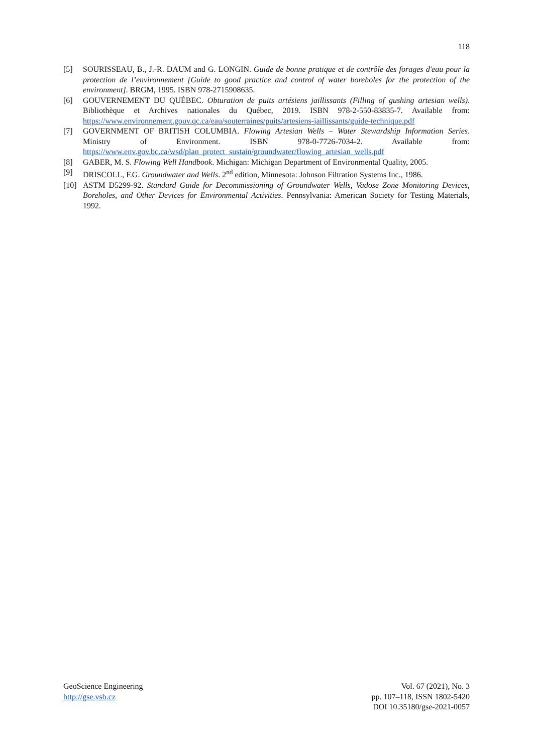118
[5] SOURISSEAU, B., J.-R. DAUM and G. LONGIN. Guide de bonne pratique et de contrôle des forages d'eau pour la protection de l’environnement [Guide to good practice and control of water boreholes for the protection of the environment]. BRGM, 1995. ISBN 978-2715908635.
[6] GOUVERNEMENT DU QUÉBEC. Obturation de puits artésiens jaillissants (Filling of gushing artesian wells). Bibliothèque et Archives nationales du Québec, 2019. ISBN 978-2-550-83835-7. Available from: https://www.environnement.gouv.qc.ca/eau/souterraines/puits/artesiens-jaillissants/guide-technique.pdf
[7] GOVERNMENT OF BRITISH COLUMBIA. Flowing Artesian Wells – Water Stewardship Information Series. Ministry of Environment. ISBN 978-0-7726-7034-2. Available from: https://www.env.gov.bc.ca/wsd/plan_protect_sustain/groundwater/flowing_artesian_wells.pdf
[8] GABER, M. S. Flowing Well Handbook. Michigan: Michigan Department of Environmental Quality, 2005.
[9] DRISCOLL, F.G. Groundwater and Wells. 2<sup>nd</sup> edition, Minnesota: Johnson Filtration Systems Inc., 1986.
[10] ASTM D5299-92. Standard Guide for Decommissioning of Groundwater Wells, Vadose Zone Monitoring Devices, Boreholes, and Other Devices for Environmental Activities. Pennsylvania: American Society for Testing Materials, 1992.
GeoScience Engineering
http://gse.vsb.cz
Vol. 67 (2021), No. 3
pp. 107–118, ISSN 1802-5420
DOI 10.35180/gse-2021-0057